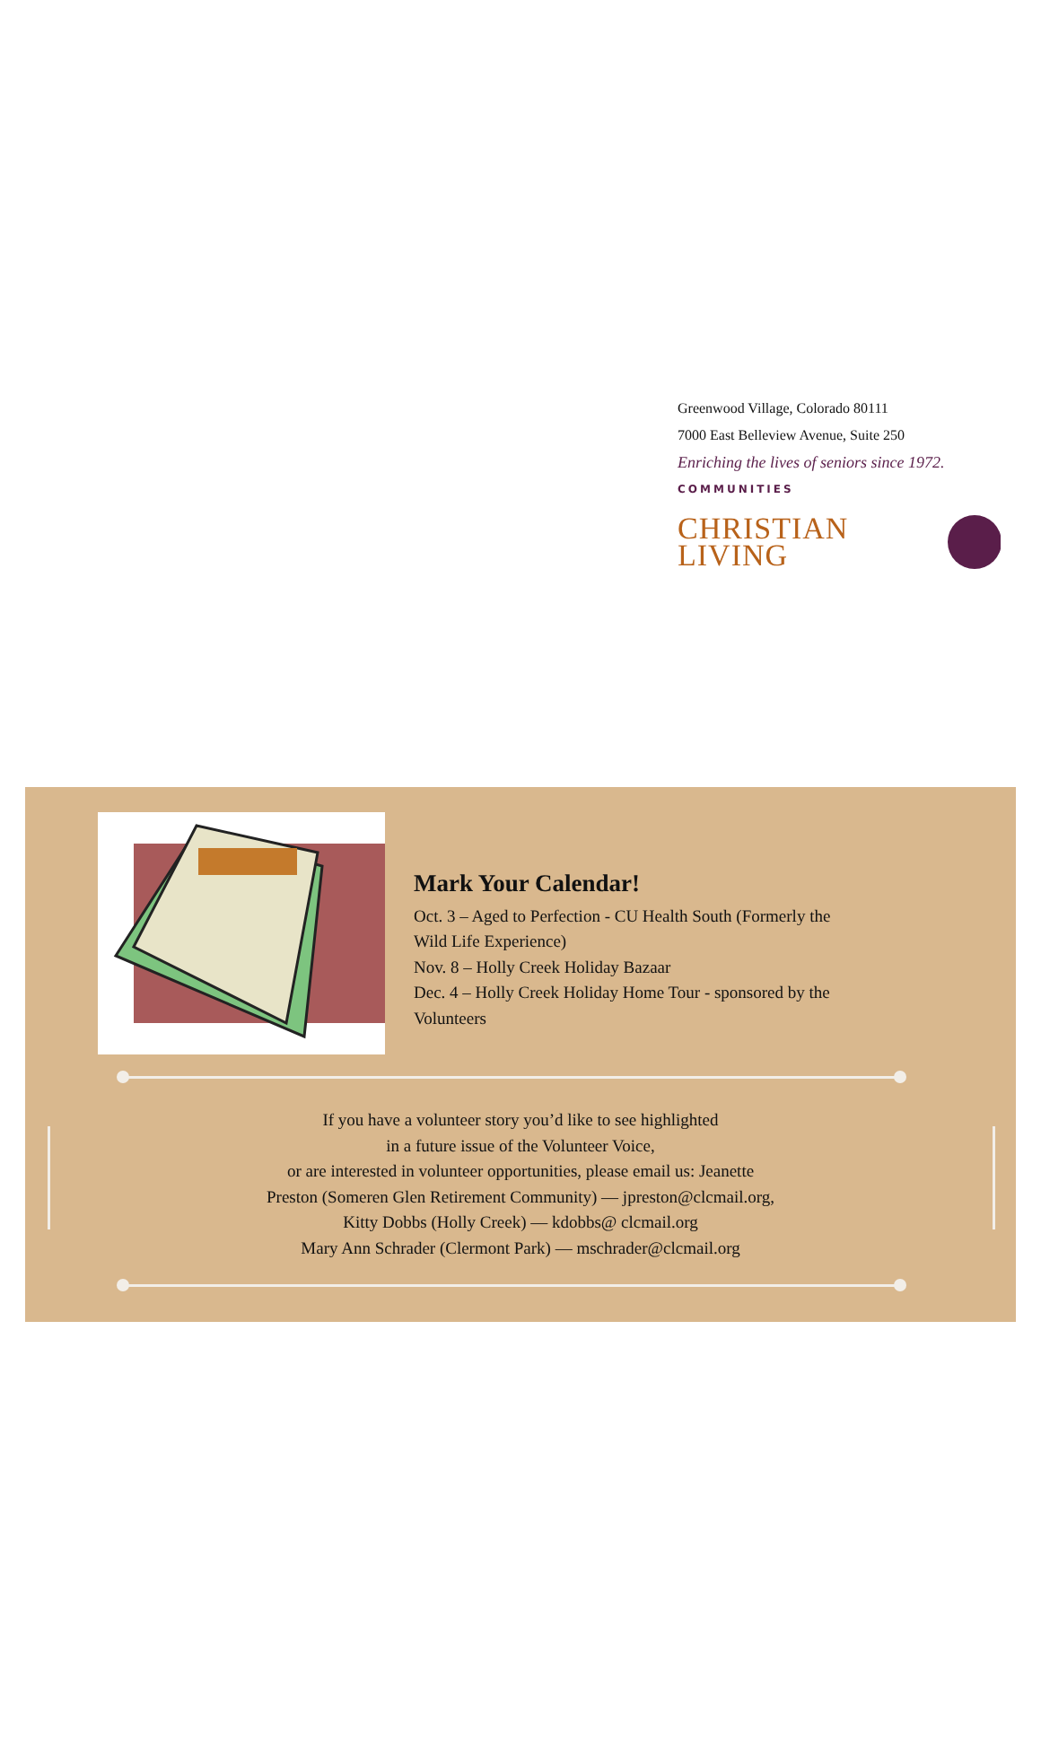Greenwood Village, Colorado 80111
7000 East Belleview Avenue, Suite 250
Enriching the lives of seniors since 1972.
COMMUNITIES
CHRISTIAN LIVING
Mark Your Calendar!
Oct. 3 – Aged to Perfection - CU Health South (Formerly the Wild Life Experience)
Nov. 8 – Holly Creek Holiday Bazaar
Dec. 4 – Holly Creek Holiday Home Tour - sponsored by the Volunteers
If you have a volunteer story you’d like to see highlighted
in a future issue of the Volunteer Voice,
or are interested in volunteer opportunities, please email us: Jeanette
Preston (Someren Glen Retirement Community) — jpreston@clcmail.org,
Kitty Dobbs (Holly Creek) — kdobbs@ clcmail.org
Mary Ann Schrader (Clermont Park) — mschrader@clcmail.org